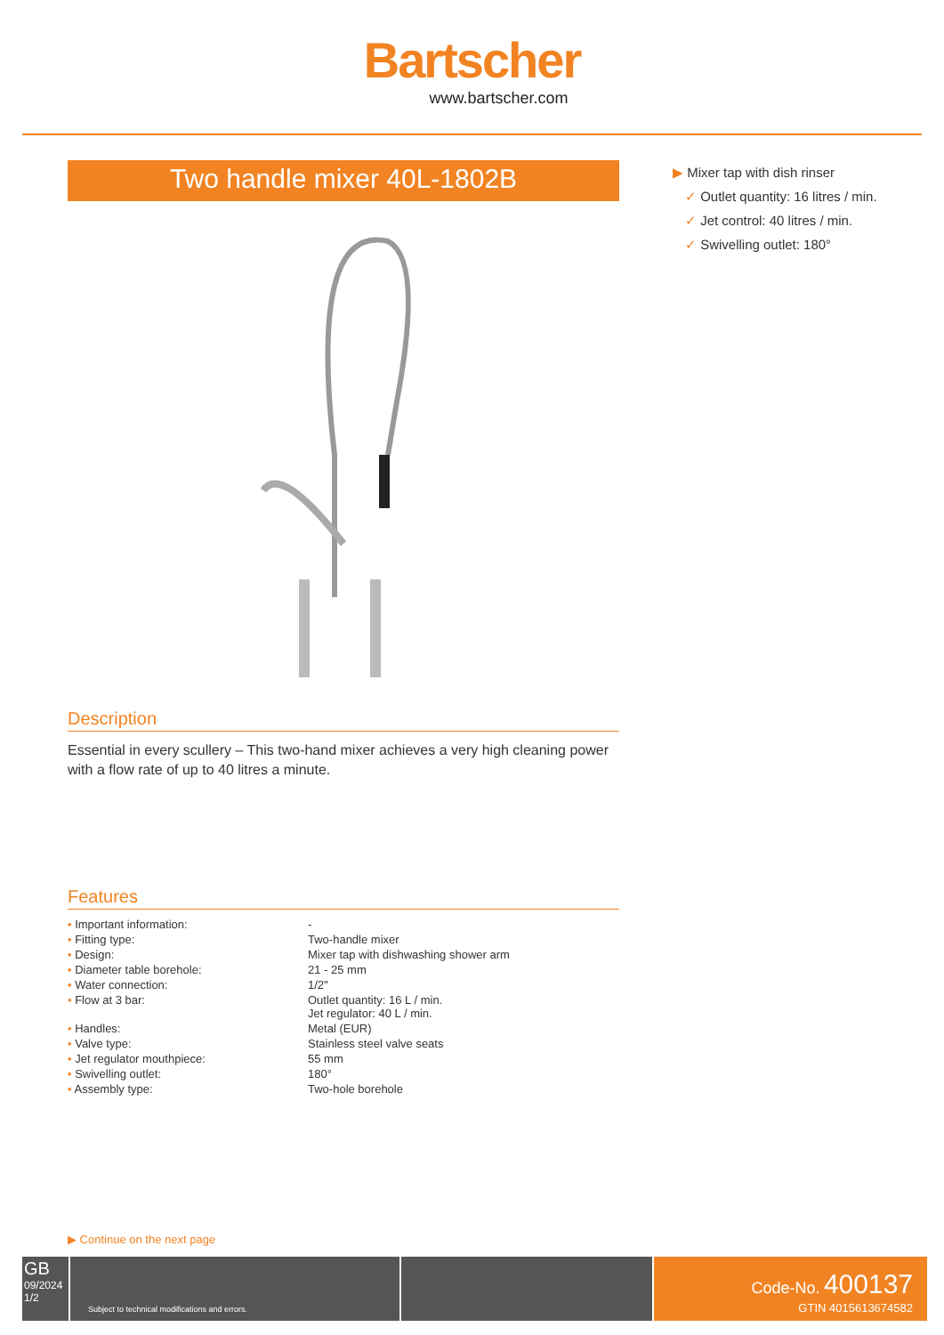Bartscher
www.bartscher.com
Two handle mixer 40L-1802B
Description
Essential in every scullery – This two-hand mixer achieves a very high cleaning power with a flow rate of up to 40 litres a minute.
Features
| • Important information: | - |
| • Fitting type: | Two-handle mixer |
| • Design: | Mixer tap with dishwashing shower arm |
| • Diameter table borehole: | 21 - 25 mm |
| • Water connection: | 1/2" |
| • Flow at 3 bar: | Outlet quantity: 16 L / min. Jet regulator: 40 L / min. |
| • Handles: | Metal (EUR) |
| • Valve type: | Stainless steel valve seats |
| • Jet regulator mouthpiece: | 55 mm |
| • Swivelling outlet: | 180° |
| • Assembly type: | Two-hole borehole |
▶ Mixer tap with dish rinser
✓ Outlet quantity: 16 litres / min.
✓ Jet control: 40 litres / min.
✓ Swivelling outlet: 180°
▶ Continue on the next page
GB
09/2024
1/2
Subject to technical modifications and errors.
Code-No. 400137
GTIN 4015613674582